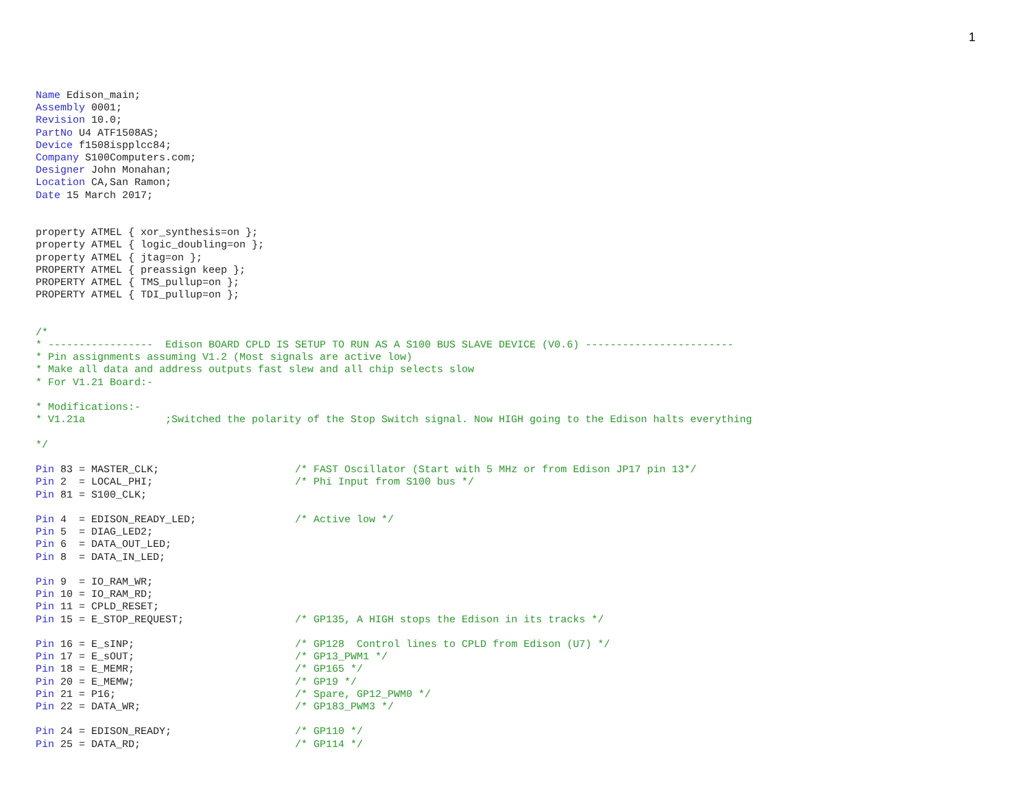1
Name Edison_main;
Assembly 0001;
Revision 10.0;
PartNo U4 ATF1508AS;
Device f1508ispplcc84;
Company S100Computers.com;
Designer John Monahan;
Location CA,San Ramon;
Date 15 March 2017;


property ATMEL { xor_synthesis=on };
property ATMEL { logic_doubling=on };
property ATMEL { jtag=on };
PROPERTY ATMEL { preassign keep };
PROPERTY ATMEL { TMS_pullup=on };
PROPERTY ATMEL { TDI_pullup=on };


/*
* -----------------  Edison BOARD CPLD IS SETUP TO RUN AS A S100 BUS SLAVE DEVICE (V0.6) ------------------------
* Pin assignments assuming V1.2 (Most signals are active low)
* Make all data and address outputs fast slew and all chip selects slow
* For V1.21 Board:-

* Modifications:-
* V1.21a             ;Switched the polarity of the Stop Switch signal. Now HIGH going to the Edison halts everything

*/

Pin 83 = MASTER_CLK;                      /* FAST Oscillator (Start with 5 MHz or from Edison JP17 pin 13*/
Pin 2  = LOCAL_PHI;                       /* Phi Input from S100 bus */
Pin 81 = S100_CLK;

Pin 4  = EDISON_READY_LED;                /* Active low */
Pin 5  = DIAG_LED2;
Pin 6  = DATA_OUT_LED;
Pin 8  = DATA_IN_LED;

Pin 9  = IO_RAM_WR;
Pin 10 = IO_RAM_RD;
Pin 11 = CPLD_RESET;
Pin 15 = E_STOP_REQUEST;                  /* GP135, A HIGH stops the Edison in its tracks */

Pin 16 = E_sINP;                          /* GP128  Control lines to CPLD from Edison (U7) */
Pin 17 = E_sOUT;                          /* GP13_PWM1 */
Pin 18 = E_MEMR;                          /* GP165 */
Pin 20 = E_MEMW;                          /* GP19 */
Pin 21 = P16;                             /* Spare, GP12_PWM0 */
Pin 22 = DATA_WR;                         /* GP183_PWM3 */

Pin 24 = EDISON_READY;                    /* GP110 */
Pin 25 = DATA_RD;                         /* GP114 */